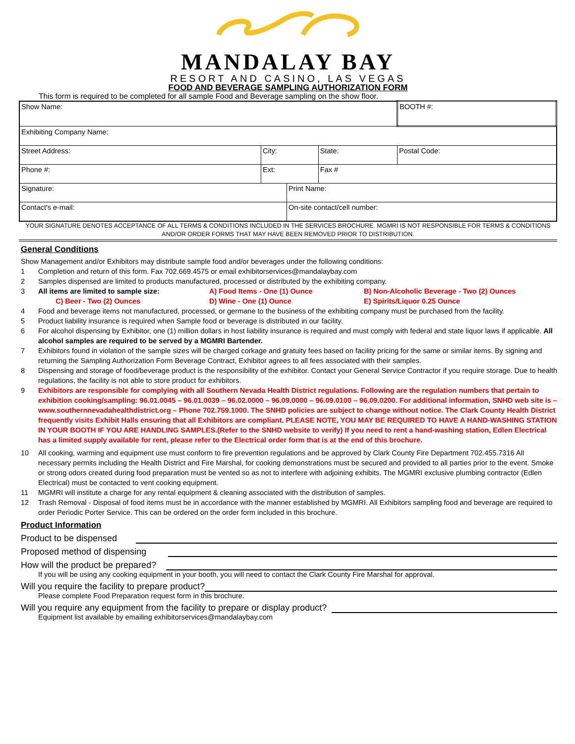MANDALAY BAY
RESORT AND CASINO, LAS VEGAS
FOOD AND BEVERAGE SAMPLING AUTHORIZATION FORM
This form is required to be completed for all sample Food and Beverage sampling on the show floor.
| Show Name: | | | | | BOOTH #: |
| Exhibiting Company Name: | | | | | |
| Street Address: | City: | | State: | Postal Code: | |
| Phone #: | Ext: | | Fax # | | |
| Signature: | | Print Name: | | | |
| Contact's e-mail: | | On-site contact/cell number: | | | |
YOUR SIGNATURE DENOTES ACCEPTANCE OF ALL TERMS & CONDITIONS INCLUDED IN THE SERVICES BROCHURE. MGMRI IS NOT RESPONSIBLE FOR TERMS & CONDITIONS AND/OR ORDER FORMS THAT MAY HAVE BEEN REMOVED PRIOR TO DISTRIBUTION.
General Conditions
Show Management and/or Exhibitors may distribute sample food and/or beverages under the following conditions:
1 Completion and return of this form. Fax 702.669.4575 or email exhibitorservices@mandalaybay.com
2 Samples dispensed are limited to products manufactured, processed or distributed by the exhibiting company.
3 All items are limited to sample size: A) Food Items - One (1) Ounce B) Non-Alcoholic Beverage - Two (2) Ounces
C) Beer - Two (2) Ounces D) Wine - One (1) Ounce E) Spirits/Liquor 0.25 Ounce
4 Food and beverage items not manufactured, processed, or germane to the business of the exhibiting company must be purchased from the facility.
5 Product liability insurance is required when Sample food or beverage is distributed in our facility.
6 For alcohol dispensing by Exhibitor, one (1) million dollars in host liability insurance is required and must comply with federal and state liquor laws if applicable. All alcohol samples are required to be served by a MGMRI Bartender.
7 Exhibitors found in violation of the sample sizes will be charged corkage and gratuity fees based on facility pricing for the same or similar items. By signing and returning the Sampling Authorization Form Beverage Contract, Exhibitor agrees to all fees associated with their samples.
8 Dispensing and storage of food/beverage product is the responsibility of the exhibitor. Contact your General Service Contractor if you require storage. Due to health regulations, the facility is not able to store product for exhibitors.
9 Exhibitors are responsible for complying with all Southern Nevada Health District regulations. Following are the regulation numbers that pertain to exhibition cooking/sampling: 96.01.0045 – 96.01.0039 – 96.02.0000 – 96.09.0000 – 96.09.0100 – 96.09.0200. For additional information, SNHD web site is – www.southernnevadahealthdistrict.org – Phone 702.759.1000. The SNHD policies are subject to change without notice. The Clark County Health District frequently visits Exhibit Halls ensuring that all Exhibitors are compliant. PLEASE NOTE, YOU MAY BE REQUIRED TO HAVE A HAND-WASHING STATION IN YOUR BOOTH IF YOU ARE HANDLING SAMPLES.(Refer to the SNHD website to verify) If you need to rent a hand-washing station, Edlen Electrical has a limited supply available for rent, please refer to the Electrical order form that is at the end of this brochure.
10 All cooking, warming and equipment use must conform to fire prevention regulations and be approved by Clark County Fire Department 702.455.7316 All necessary permits including the Health District and Fire Marshal, for cooking demonstrations must be secured and provided to all parties prior to the event. Smoke or strong odors created during food preparation must be vented so as not to interfere with adjoining exhibits. The MGMRI exclusive plumbing contractor (Edlen Electrical) must be contacted to vent cooking equipment.
11 MGMRI will institute a charge for any rental equipment & cleaning associated with the distribution of samples.
12 Trash Removal - Disposal of food items must be in accordance with the manner established by MGMRI. All Exhibitors sampling food and beverage are required to order Periodic Porter Service. This can be ordered on the order form included in this brochure.
Product Information
Product to be dispensed
Proposed method of dispensing
How will the product be prepared?
If you will be using any cooking equipment in your booth, you will need to contact the Clark County Fire Marshal for approval.
Will you require the facility to prepare product?
Please complete Food Preparation request form in this brochure.
Will you require any equipment from the facility to prepare or display product?
Equipment list available by emailing exhibitorservices@mandalaybay.com